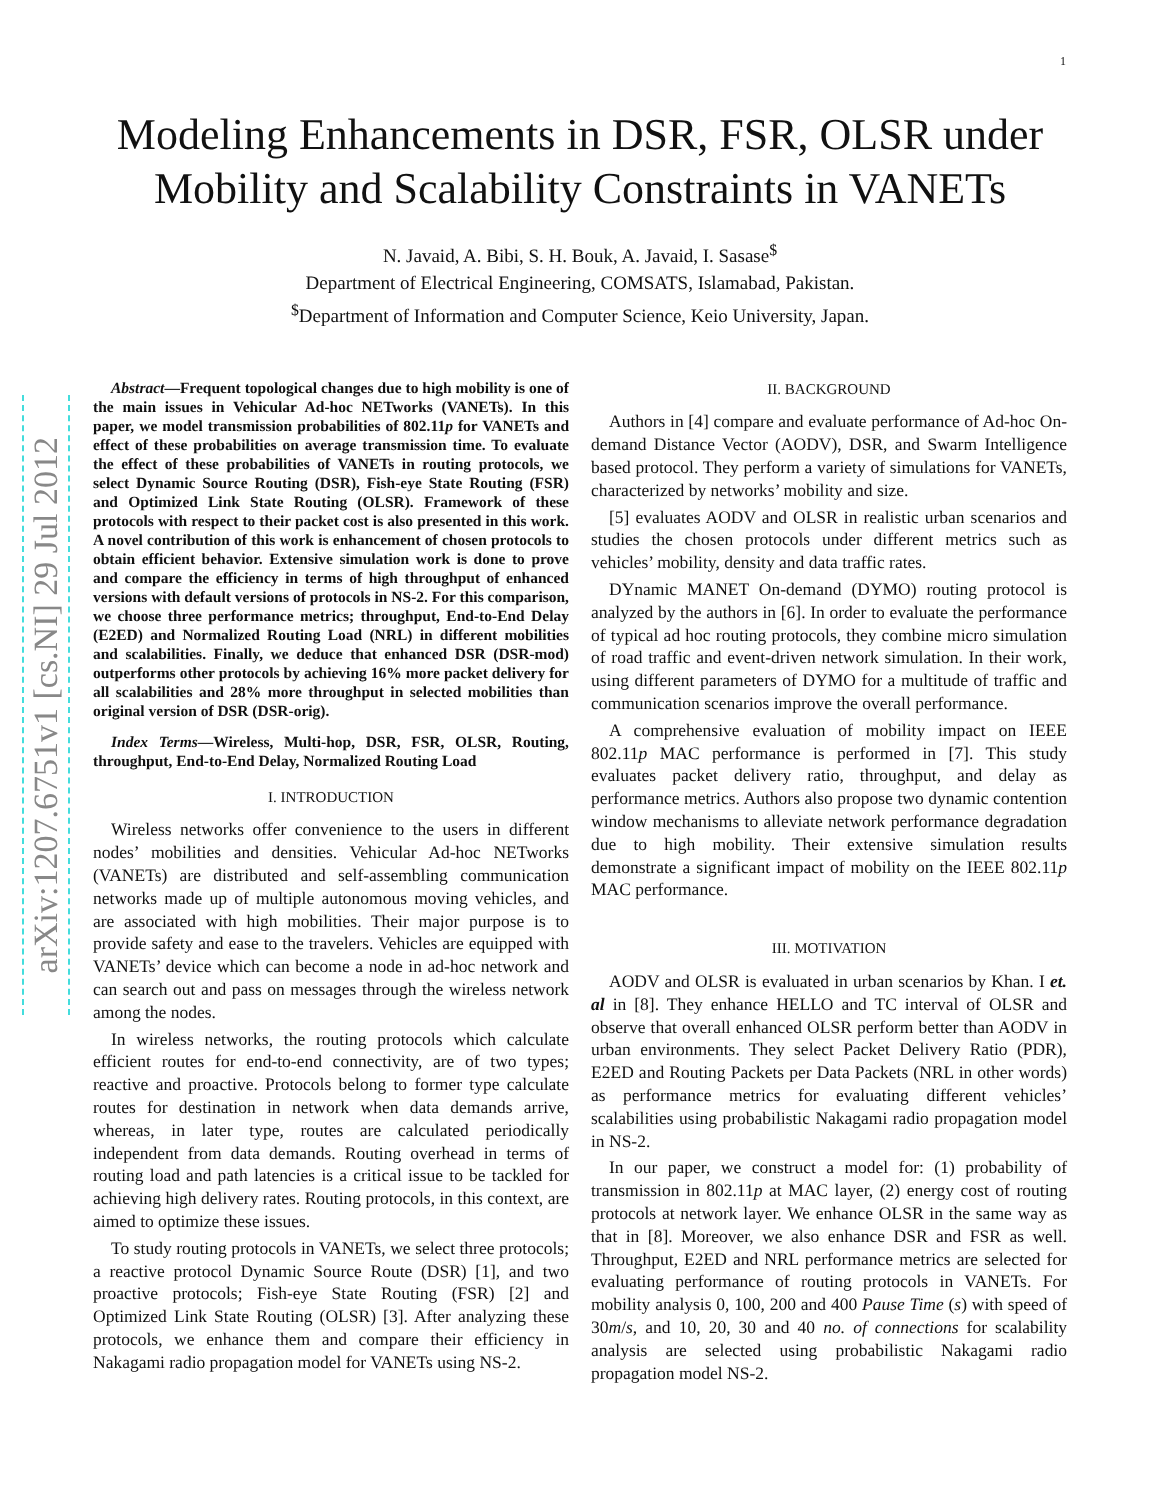1
arXiv:1207.6751v1 [cs.NI] 29 Jul 2012
Modeling Enhancements in DSR, FSR, OLSR under
Mobility and Scalability Constraints in VANETs
N. Javaid, A. Bibi, S. H. Bouk, A. Javaid, I. Sasase<sup>$</sup>
Department of Electrical Engineering, COMSATS, Islamabad, Pakistan.
<sup>$</sup>Department of Information and Computer Science, Keio University, Japan.
Abstract—Frequent topological changes due to high mobility is one of the main issues in Vehicular Ad-hoc NETworks (VANETs). In this paper, we model transmission probabilities of 802.11p for VANETs and effect of these probabilities on average transmission time. To evaluate the effect of these probabilities of VANETs in routing protocols, we select Dynamic Source Routing (DSR), Fish-eye State Routing (FSR) and Optimized Link State Routing (OLSR). Framework of these protocols with respect to their packet cost is also presented in this work. A novel contribution of this work is enhancement of chosen protocols to obtain efficient behavior. Extensive simulation work is done to prove and compare the efficiency in terms of high throughput of enhanced versions with default versions of protocols in NS-2. For this comparison, we choose three performance metrics; throughput, End-to-End Delay (E2ED) and Normalized Routing Load (NRL) in different mobilities and scalabilities. Finally, we deduce that enhanced DSR (DSR-mod) outperforms other protocols by achieving 16% more packet delivery for all scalabilities and 28% more throughput in selected mobilities than original version of DSR (DSR-orig).
Index Terms—Wireless, Multi-hop, DSR, FSR, OLSR, Routing, throughput, End-to-End Delay, Normalized Routing Load
I. INTRODUCTION
Wireless networks offer convenience to the users in different nodes’ mobilities and densities. Vehicular Ad-hoc NETworks (VANETs) are distributed and self-assembling communication networks made up of multiple autonomous moving vehicles, and are associated with high mobilities. Their major purpose is to provide safety and ease to the travelers. Vehicles are equipped with VANETs’ device which can become a node in ad-hoc network and can search out and pass on messages through the wireless network among the nodes.
In wireless networks, the routing protocols which calculate efficient routes for end-to-end connectivity, are of two types; reactive and proactive. Protocols belong to former type calculate routes for destination in network when data demands arrive, whereas, in later type, routes are calculated periodically independent from data demands. Routing overhead in terms of routing load and path latencies is a critical issue to be tackled for achieving high delivery rates. Routing protocols, in this context, are aimed to optimize these issues.
To study routing protocols in VANETs, we select three protocols; a reactive protocol Dynamic Source Route (DSR) [1], and two proactive protocols; Fish-eye State Routing (FSR) [2] and Optimized Link State Routing (OLSR) [3]. After analyzing these protocols, we enhance them and compare their efficiency in Nakagami radio propagation model for VANETs using NS-2.
II. BACKGROUND
Authors in [4] compare and evaluate performance of Ad-hoc On-demand Distance Vector (AODV), DSR, and Swarm Intelligence based protocol. They perform a variety of simulations for VANETs, characterized by networks’ mobility and size.
[5] evaluates AODV and OLSR in realistic urban scenarios and studies the chosen protocols under different metrics such as vehicles’ mobility, density and data traffic rates.
DYnamic MANET On-demand (DYMO) routing protocol is analyzed by the authors in [6]. In order to evaluate the performance of typical ad hoc routing protocols, they combine micro simulation of road traffic and event-driven network simulation. In their work, using different parameters of DYMO for a multitude of traffic and communication scenarios improve the overall performance.
A comprehensive evaluation of mobility impact on IEEE 802.11p MAC performance is performed in [7]. This study evaluates packet delivery ratio, throughput, and delay as performance metrics. Authors also propose two dynamic contention window mechanisms to alleviate network performance degradation due to high mobility. Their extensive simulation results demonstrate a significant impact of mobility on the IEEE 802.11p MAC performance.
III. MOTIVATION
AODV and OLSR is evaluated in urban scenarios by Khan. I et. al in [8]. They enhance HELLO and TC interval of OLSR and observe that overall enhanced OLSR perform better than AODV in urban environments. They select Packet Delivery Ratio (PDR), E2ED and Routing Packets per Data Packets (NRL in other words) as performance metrics for evaluating different vehicles’ scalabilities using probabilistic Nakagami radio propagation model in NS-2.
In our paper, we construct a model for: (1) probability of transmission in 802.11p at MAC layer, (2) energy cost of routing protocols at network layer. We enhance OLSR in the same way as that in [8]. Moreover, we also enhance DSR and FSR as well. Throughput, E2ED and NRL performance metrics are selected for evaluating performance of routing protocols in VANETs. For mobility analysis 0, 100, 200 and 400 Pause Time (s) with speed of 30m/s, and 10, 20, 30 and 40 no. of connections for scalability analysis are selected using probabilistic Nakagami radio propagation model NS-2.